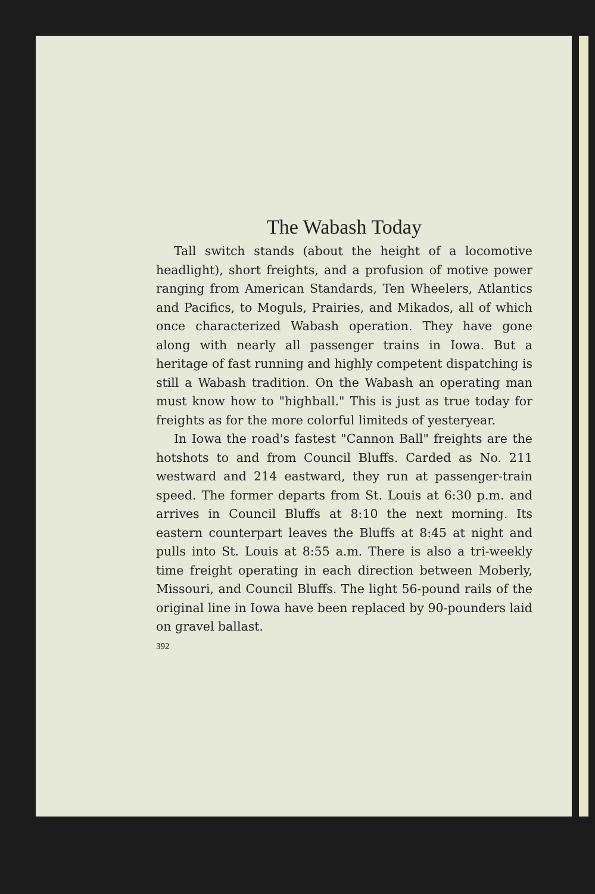The Wabash Today
Tall switch stands (about the height of a locomotive headlight), short freights, and a profusion of motive power ranging from American Standards, Ten Wheelers, Atlantics and Pacifics, to Moguls, Prairies, and Mikados, all of which once characterized Wabash operation. They have gone along with nearly all passenger trains in Iowa. But a heritage of fast running and highly competent dispatching is still a Wabash tradition. On the Wabash an operating man must know how to "highball." This is just as true today for freights as for the more colorful limiteds of yesteryear.
In Iowa the road's fastest "Cannon Ball" freights are the hotshots to and from Council Bluffs. Carded as No. 211 westward and 214 eastward, they run at passenger-train speed. The former departs from St. Louis at 6:30 p.m. and arrives in Council Bluffs at 8:10 the next morning. Its eastern counterpart leaves the Bluffs at 8:45 at night and pulls into St. Louis at 8:55 a.m. There is also a tri-weekly time freight operating in each direction between Moberly, Missouri, and Council Bluffs. The light 56-pound rails of the original line in Iowa have been replaced by 90-pounders laid on gravel ballast.
392